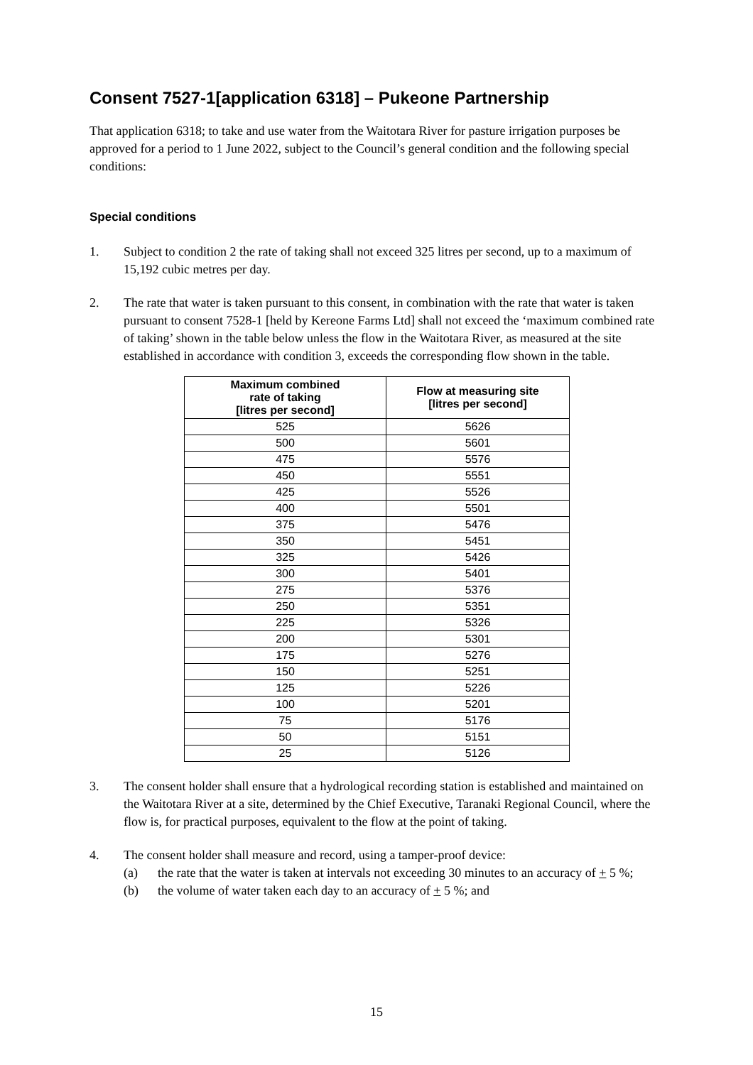Consent 7527-1[application 6318] – Pukeone Partnership
That application 6318; to take and use water from the Waitotara River for pasture irrigation purposes be approved for a period to 1 June 2022, subject to the Council’s general condition and the following special conditions:
Special conditions
1. Subject to condition 2 the rate of taking shall not exceed 325 litres per second, up to a maximum of 15,192 cubic metres per day.
2. The rate that water is taken pursuant to this consent, in combination with the rate that water is taken pursuant to consent 7528-1 [held by Kereone Farms Ltd] shall not exceed the ‘maximum combined rate of taking’ shown in the table below unless the flow in the Waitotara River, as measured at the site established in accordance with condition 3, exceeds the corresponding flow shown in the table.
| Maximum combined rate of taking [litres per second] | Flow at measuring site [litres per second] |
| --- | --- |
| 525 | 5626 |
| 500 | 5601 |
| 475 | 5576 |
| 450 | 5551 |
| 425 | 5526 |
| 400 | 5501 |
| 375 | 5476 |
| 350 | 5451 |
| 325 | 5426 |
| 300 | 5401 |
| 275 | 5376 |
| 250 | 5351 |
| 225 | 5326 |
| 200 | 5301 |
| 175 | 5276 |
| 150 | 5251 |
| 125 | 5226 |
| 100 | 5201 |
| 75 | 5176 |
| 50 | 5151 |
| 25 | 5126 |
3. The consent holder shall ensure that a hydrological recording station is established and maintained on the Waitotara River at a site, determined by the Chief Executive, Taranaki Regional Council, where the flow is, for practical purposes, equivalent to the flow at the point of taking.
4. The consent holder shall measure and record, using a tamper-proof device:
(a) the rate that the water is taken at intervals not exceeding 30 minutes to an accuracy of + 5 %;
(b) the volume of water taken each day to an accuracy of + 5 %; and
15